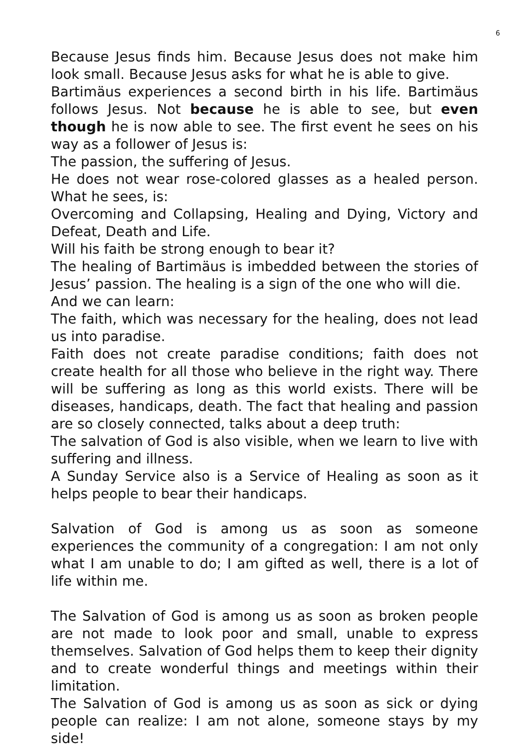6
Because Jesus finds him. Because Jesus does not make him look small. Because Jesus asks for what he is able to give.
Bartimäus experiences a second birth in his life. Bartimäus follows Jesus. Not because he is able to see, but even though he is now able to see. The first event he sees on his way as a follower of Jesus is:
The passion, the suffering of Jesus.
He does not wear rose-colored glasses as a healed person. What he sees, is:
Overcoming and Collapsing, Healing and Dying, Victory and Defeat, Death and Life.
Will his faith be strong enough to bear it?
The healing of Bartimäus is imbedded between the stories of Jesus’ passion. The healing is a sign of the one who will die.
And we can learn:
The faith, which was necessary for the healing, does not lead us into paradise.
Faith does not create paradise conditions; faith does not create health for all those who believe in the right way. There will be suffering as long as this world exists. There will be diseases, handicaps, death. The fact that healing and passion are so closely connected, talks about a deep truth:
The salvation of God is also visible, when we learn to live with suffering and illness.
A Sunday Service also is a Service of Healing as soon as it helps people to bear their handicaps.
Salvation of God is among us as soon as someone experiences the community of a congregation: I am not only what I am unable to do; I am gifted as well, there is a lot of life within me.
The Salvation of God is among us as soon as broken people are not made to look poor and small, unable to express themselves. Salvation of God helps them to keep their dignity and to create wonderful things and meetings within their limitation.
The Salvation of God is among us as soon as sick or dying people can realize: I am not alone, someone stays by my side!